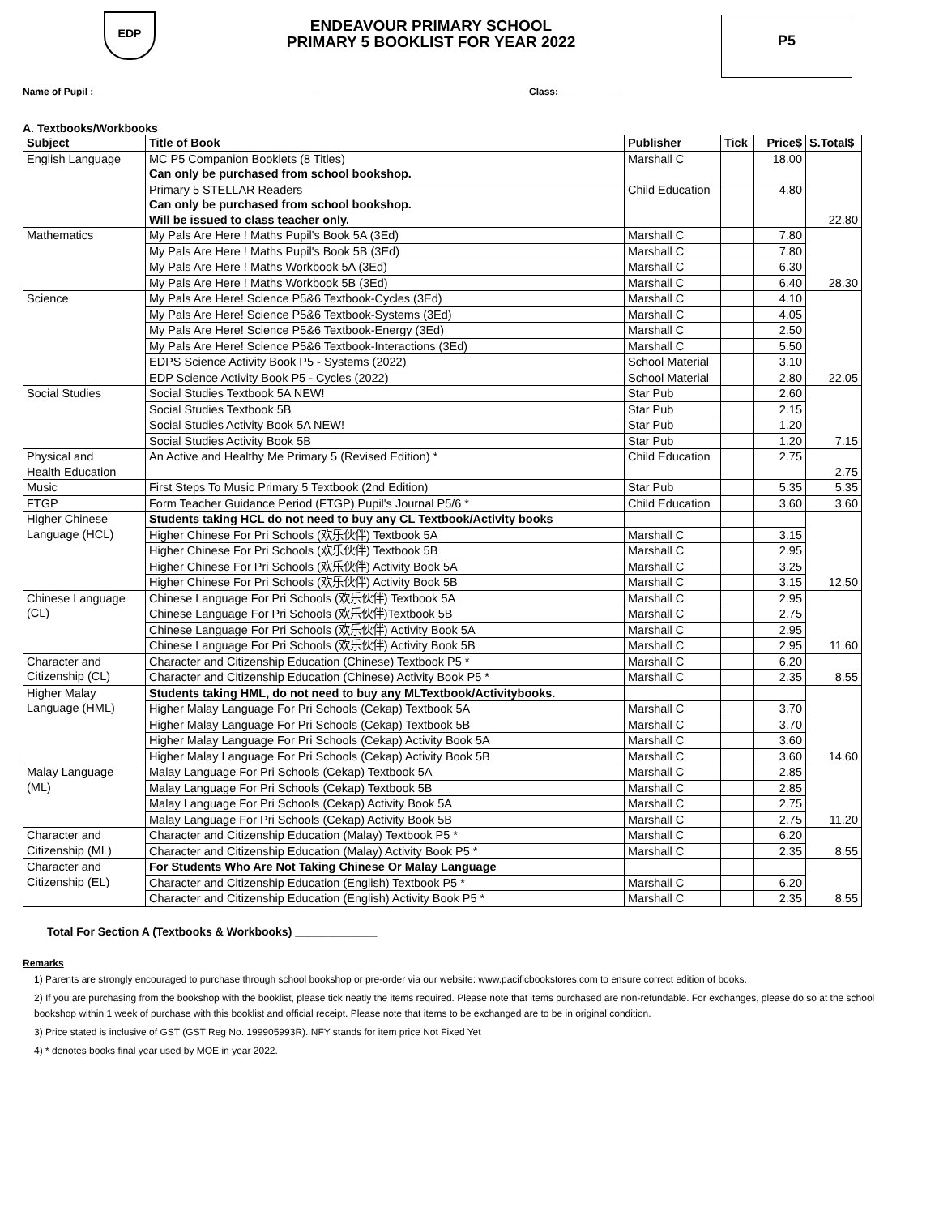EDP
ENDEAVOUR PRIMARY SCHOOL
PRIMARY 5 BOOKLIST FOR YEAR 2022
P5
Name of Pupil : ________________________________________ Class: ___________
A. Textbooks/Workbooks
| Subject | Title of Book | Publisher | Tick | Price$ | S.Total$ |
| --- | --- | --- | --- | --- | --- |
| English Language | MC P5 Companion Booklets (8 Titles) Can only be purchased from school bookshop. | Marshall C | | 18.00 | 22.80 |
| | Primary 5 STELLAR Readers Can only be purchased from school bookshop. Will be issued to class teacher only. | Child Education | | 4.80 | |
| Mathematics | My Pals Are Here ! Maths Pupil's Book 5A (3Ed) | Marshall C | | 7.80 | 28.30 |
| | My Pals Are Here ! Maths Pupil's Book 5B (3Ed) | Marshall C | | 7.80 | |
| | My Pals Are Here ! Maths Workbook 5A (3Ed) | Marshall C | | 6.30 | |
| | My Pals Are Here ! Maths Workbook 5B (3Ed) | Marshall C | | 6.40 | |
| Science | My Pals Are Here! Science P5&6 Textbook-Cycles (3Ed) | Marshall C | | 4.10 | 22.05 |
| | My Pals Are Here! Science P5&6 Textbook-Systems (3Ed) | Marshall C | | 4.05 | |
| | My Pals Are Here! Science P5&6 Textbook-Energy (3Ed) | Marshall C | | 2.50 | |
| | My Pals Are Here! Science P5&6 Textbook-Interactions (3Ed) | Marshall C | | 5.50 | |
| | EDPS Science Activity Book P5 - Systems (2022) | School Material | | 3.10 | |
| | EDP Science Activity Book P5 - Cycles (2022) | School Material | | 2.80 | |
| Social Studies | Social Studies Textbook 5A NEW! | Star Pub | | 2.60 | 7.15 |
| | Social Studies Textbook 5B | Star Pub | | 2.15 | |
| | Social Studies Activity Book 5A NEW! | Star Pub | | 1.20 | |
| | Social Studies Activity Book 5B | Star Pub | | 1.20 | |
| Physical and Health Education | An Active and Healthy Me Primary 5 (Revised Edition) * | Child Education | | 2.75 | 2.75 |
| Music | First Steps To Music Primary 5 Textbook (2nd Edition) | Star Pub | | 5.35 | 5.35 |
| FTGP | Form Teacher Guidance Period (FTGP) Pupil's Journal P5/6 * | Child Education | | 3.60 | 3.60 |
| Higher Chinese Language (HCL) | Students taking HCL do not need to buy any CL Textbook/Activity books | | | | 12.50 |
| | Higher Chinese For Pri Schools (欢乐伙伴) Textbook 5A | Marshall C | | 3.15 | |
| | Higher Chinese For Pri Schools (欢乐伙伴) Textbook 5B | Marshall C | | 2.95 | |
| | Higher Chinese For Pri Schools (欢乐伙伴) Activity Book 5A | Marshall C | | 3.25 | |
| | Higher Chinese For Pri Schools (欢乐伙伴) Activity Book 5B | Marshall C | | 3.15 | |
| Chinese Language (CL) | Chinese Language For Pri Schools (欢乐伙伴) Textbook 5A | Marshall C | | 2.95 | 11.60 |
| | Chinese Language For Pri Schools (欢乐伙伴)Textbook 5B | Marshall C | | 2.75 | |
| | Chinese Language For Pri Schools (欢乐伙伴) Activity Book 5A | Marshall C | | 2.95 | |
| | Chinese Language For Pri Schools (欢乐伙伴) Activity Book 5B | Marshall C | | 2.95 | |
| Character and Citizenship (CL) | Character and Citizenship Education (Chinese) Textbook P5 * | Marshall C | | 6.20 | 8.55 |
| | Character and Citizenship Education (Chinese) Activity Book P5 * | Marshall C | | 2.35 | |
| Higher Malay Language (HML) | Students taking HML, do not need to buy any MLTextbook/Activitybooks. | | | | 14.60 |
| | Higher Malay Language For Pri Schools (Cekap) Textbook 5A | Marshall C | | 3.70 | |
| | Higher Malay Language For Pri Schools (Cekap) Textbook 5B | Marshall C | | 3.70 | |
| | Higher Malay Language For Pri Schools (Cekap) Activity Book 5A | Marshall C | | 3.60 | |
| | Higher Malay Language For Pri Schools (Cekap) Activity Book 5B | Marshall C | | 3.60 | |
| Malay Language (ML) | Malay Language For Pri Schools (Cekap) Textbook 5A | Marshall C | | 2.85 | 11.20 |
| | Malay Language For Pri Schools (Cekap) Textbook 5B | Marshall C | | 2.85 | |
| | Malay Language For Pri Schools (Cekap) Activity Book 5A | Marshall C | | 2.75 | |
| | Malay Language For Pri Schools (Cekap) Activity Book 5B | Marshall C | | 2.75 | |
| Character and Citizenship (ML) | Character and Citizenship Education (Malay) Textbook P5 * | Marshall C | | 6.20 | 8.55 |
| | Character and Citizenship Education (Malay) Activity Book P5 * | Marshall C | | 2.35 | |
| Character and Citizenship (EL) | For Students Who Are Not Taking Chinese Or Malay Language | | | | 8.55 |
| | Character and Citizenship Education (English) Textbook P5 * | Marshall C | | 6.20 | |
| | Character and Citizenship Education (English) Activity Book P5 * | Marshall C | | 2.35 | |
Total For Section A (Textbooks & Workbooks) _____________
Remarks
1) Parents are strongly encouraged to purchase through school bookshop or pre-order via our website: www.pacificbookstores.com to ensure correct edition of books.
2) If you are purchasing from the bookshop with the booklist, please tick neatly the items required. Please note that items purchased are non-refundable. For exchanges, please do so at the school bookshop within 1 week of purchase with this booklist and official receipt. Please note that items to be exchanged are to be in original condition.
3) Price stated is inclusive of GST (GST Reg No. 199905993R). NFY stands for item price Not Fixed Yet
4) * denotes books final year used by MOE in year 2022.